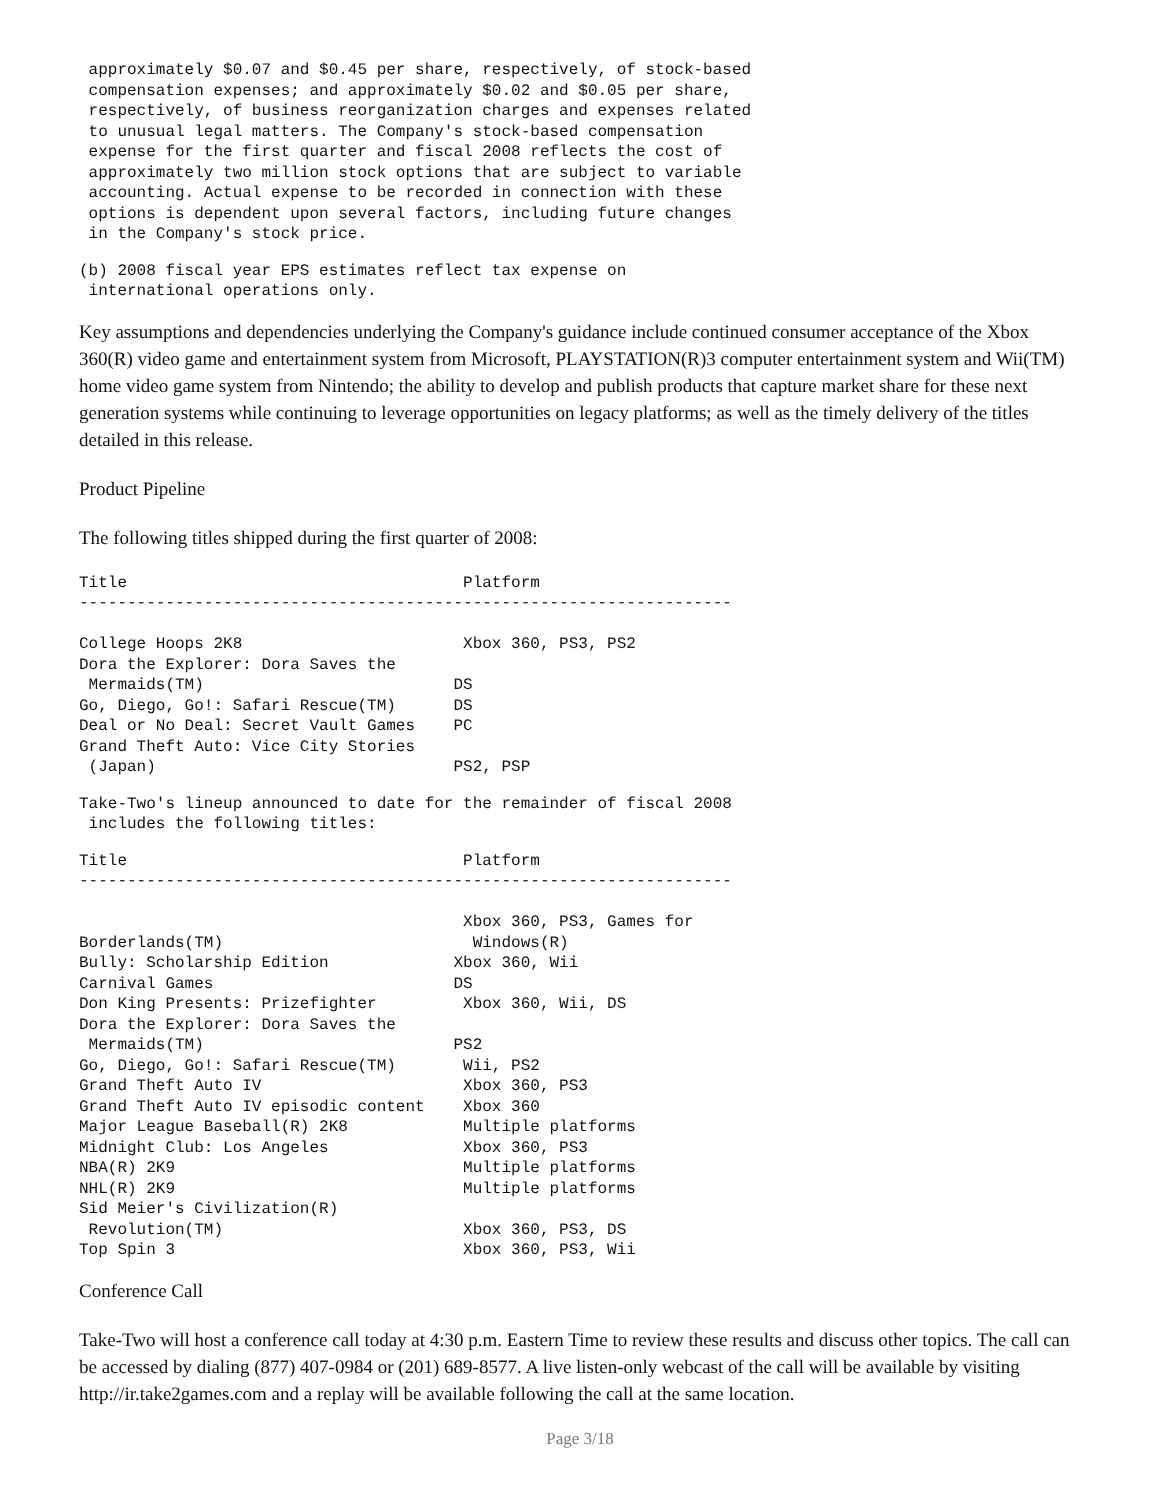approximately $0.07 and $0.45 per share, respectively, of stock-based
 compensation expenses; and approximately $0.02 and $0.05 per share,
 respectively, of business reorganization charges and expenses related
 to unusual legal matters. The Company's stock-based compensation
 expense for the first quarter and fiscal 2008 reflects the cost of
 approximately two million stock options that are subject to variable
 accounting. Actual expense to be recorded in connection with these
 options is dependent upon several factors, including future changes
 in the Company's stock price.
(b) 2008 fiscal year EPS estimates reflect tax expense on
 international operations only.
Key assumptions and dependencies underlying the Company's guidance include continued consumer acceptance of the Xbox 360(R) video game and entertainment system from Microsoft, PLAYSTATION(R)3 computer entertainment system and Wii(TM) home video game system from Nintendo; the ability to develop and publish products that capture market share for these next generation systems while continuing to leverage opportunities on legacy platforms; as well as the timely delivery of the titles detailed in this release.
Product Pipeline
The following titles shipped during the first quarter of 2008:
Title                                   Platform
--------------------------------------------------------------------

College Hoops 2K8                       Xbox 360, PS3, PS2
Dora the Explorer: Dora Saves the
 Mermaids(TM)                          DS
Go, Diego, Go!: Safari Rescue(TM)      DS
Deal or No Deal: Secret Vault Games    PC
Grand Theft Auto: Vice City Stories
 (Japan)                               PS2, PSP
Take-Two's lineup announced to date for the remainder of fiscal 2008
 includes the following titles:
Title                                   Platform
--------------------------------------------------------------------

                                        Xbox 360, PS3, Games for
Borderlands(TM)                          Windows(R)
Bully: Scholarship Edition             Xbox 360, Wii
Carnival Games                         DS
Don King Presents: Prizefighter         Xbox 360, Wii, DS
Dora the Explorer: Dora Saves the
 Mermaids(TM)                          PS2
Go, Diego, Go!: Safari Rescue(TM)       Wii, PS2
Grand Theft Auto IV                     Xbox 360, PS3
Grand Theft Auto IV episodic content    Xbox 360
Major League Baseball(R) 2K8            Multiple platforms
Midnight Club: Los Angeles              Xbox 360, PS3
NBA(R) 2K9                              Multiple platforms
NHL(R) 2K9                              Multiple platforms
Sid Meier's Civilization(R)
 Revolution(TM)                         Xbox 360, PS3, DS
Top Spin 3                              Xbox 360, PS3, Wii
Conference Call
Take-Two will host a conference call today at 4:30 p.m. Eastern Time to review these results and discuss other topics. The call can be accessed by dialing (877) 407-0984 or (201) 689-8577. A live listen-only webcast of the call will be available by visiting http://ir.take2games.com and a replay will be available following the call at the same location.
Page 3/18